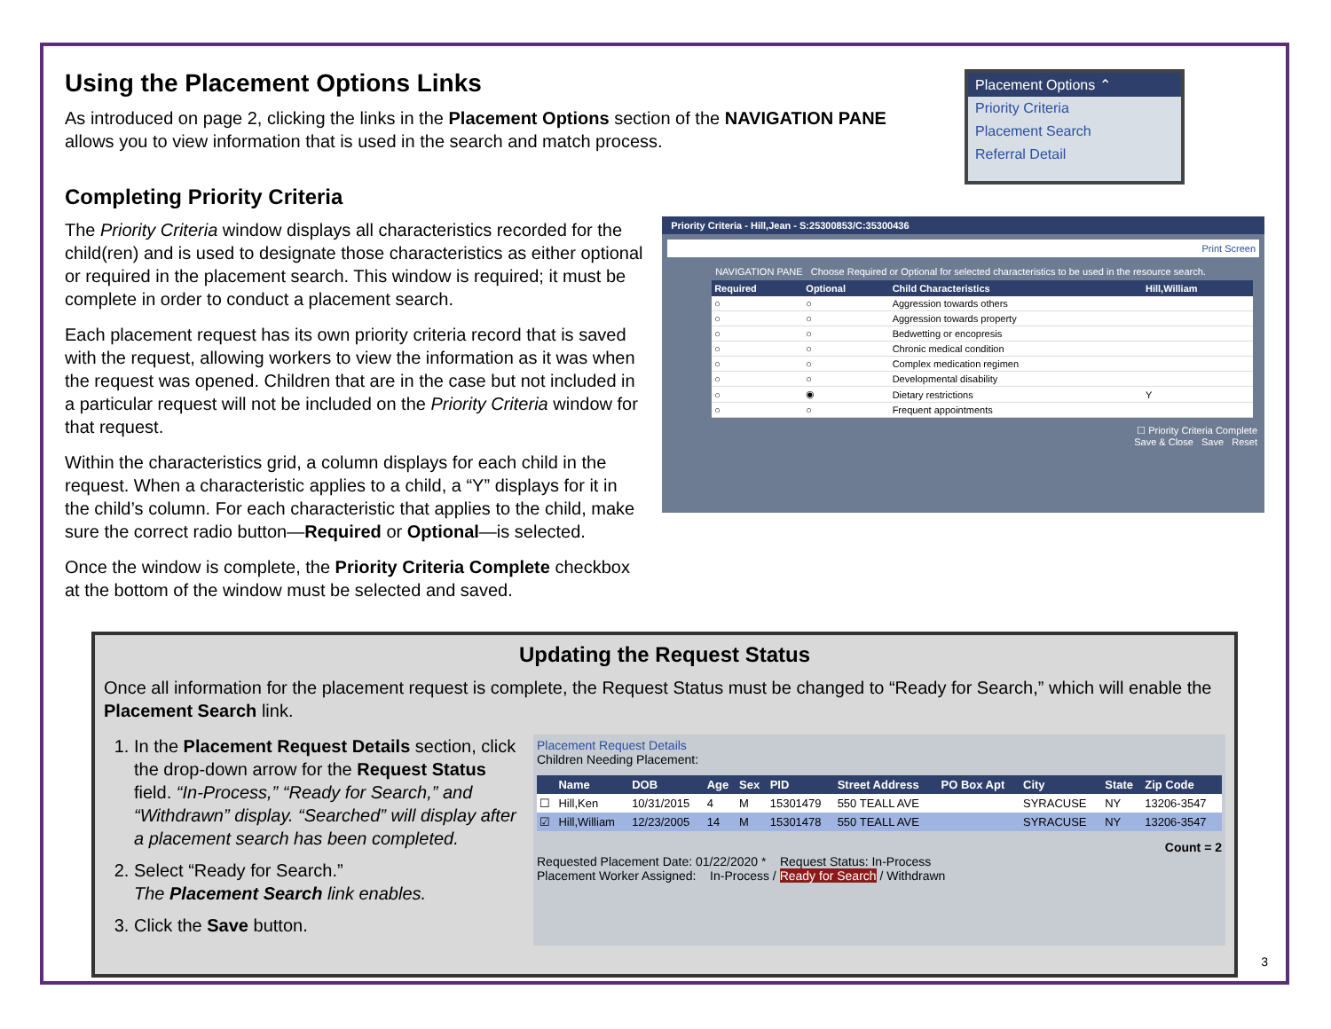Using the Placement Options Links
As introduced on page 2, clicking the links in the Placement Options section of the NAVIGATION PANE
allows you to view information that is used in the search and match process.
Placement Options ⌃
Priority Criteria
Placement Search
Referral Detail
Completing Priority Criteria
The Priority Criteria window displays all characteristics recorded for the child(ren) and is used to designate those characteristics as either optional or required in the placement search. This window is required; it must be complete in order to conduct a placement search.
Each placement request has its own priority criteria record that is saved with the request, allowing workers to view the information as it was when the request was opened. Children that are in the case but not included in a particular request will not be included on the Priority Criteria window for that request.
Within the characteristics grid, a column displays for each child in the request. When a characteristic applies to a child, a “Y” displays for it in the child’s column. For each characteristic that applies to the child, make sure the correct radio button—Required or Optional—is selected.
Once the window is complete, the Priority Criteria Complete checkbox at the bottom of the window must be selected and saved.
Priority Criteria - Hill,Jean - S:25300853/C:35300436
Print Screen
NAVIGATION PANE Choose Required or Optional for selected characteristics to be used in the resource search.
| Required | Optional | Child Characteristics | Hill,William |
| --- | --- | --- | --- |
| ○ | ○ | Aggression towards others | |
| ○ | ○ | Aggression towards property | |
| ○ | ○ | Bedwetting or encopresis | |
| ○ | ○ | Chronic medical condition | |
| ○ | ○ | Complex medication regimen | |
| ○ | ○ | Developmental disability | |
| ○ | ◉ | Dietary restrictions | Y |
| ○ | ○ | Frequent appointments | |
☐ Priority Criteria Complete
Save & Close Save Reset
Updating the Request Status
Once all information for the placement request is complete, the Request Status must be changed to “Ready for Search,” which will enable the Placement Search link.
1. In the Placement Request Details section, click the drop-down arrow for the Request Status field. “In-Process,” “Ready for Search,” and “Withdrawn” display. “Searched” will display after a placement search has been completed.
2. Select “Ready for Search.”
The Placement Search link enables.
3. Click the Save button.
Placement Request Details
Children Needing Placement:
| | Name | DOB | Age | Sex | PID | Street Address | PO Box Apt | City | State | Zip Code |
| --- | --- | --- | --- | --- | --- | --- | --- | --- | --- | --- |
| ☐ | Hill,Ken | 10/31/2015 | 4 | M | 15301479 | 550 TEALL AVE | | SYRACUSE | NY | 13206-3547 |
| ☑ | Hill,William | 12/23/2005 | 14 | M | 15301478 | 550 TEALL AVE | | SYRACUSE | NY | 13206-3547 |
Count = 2
Requested Placement Date: 01/22/2020 * Request Status: In-Process
Placement Worker Assigned: In-Process / Ready for Search / Withdrawn
3